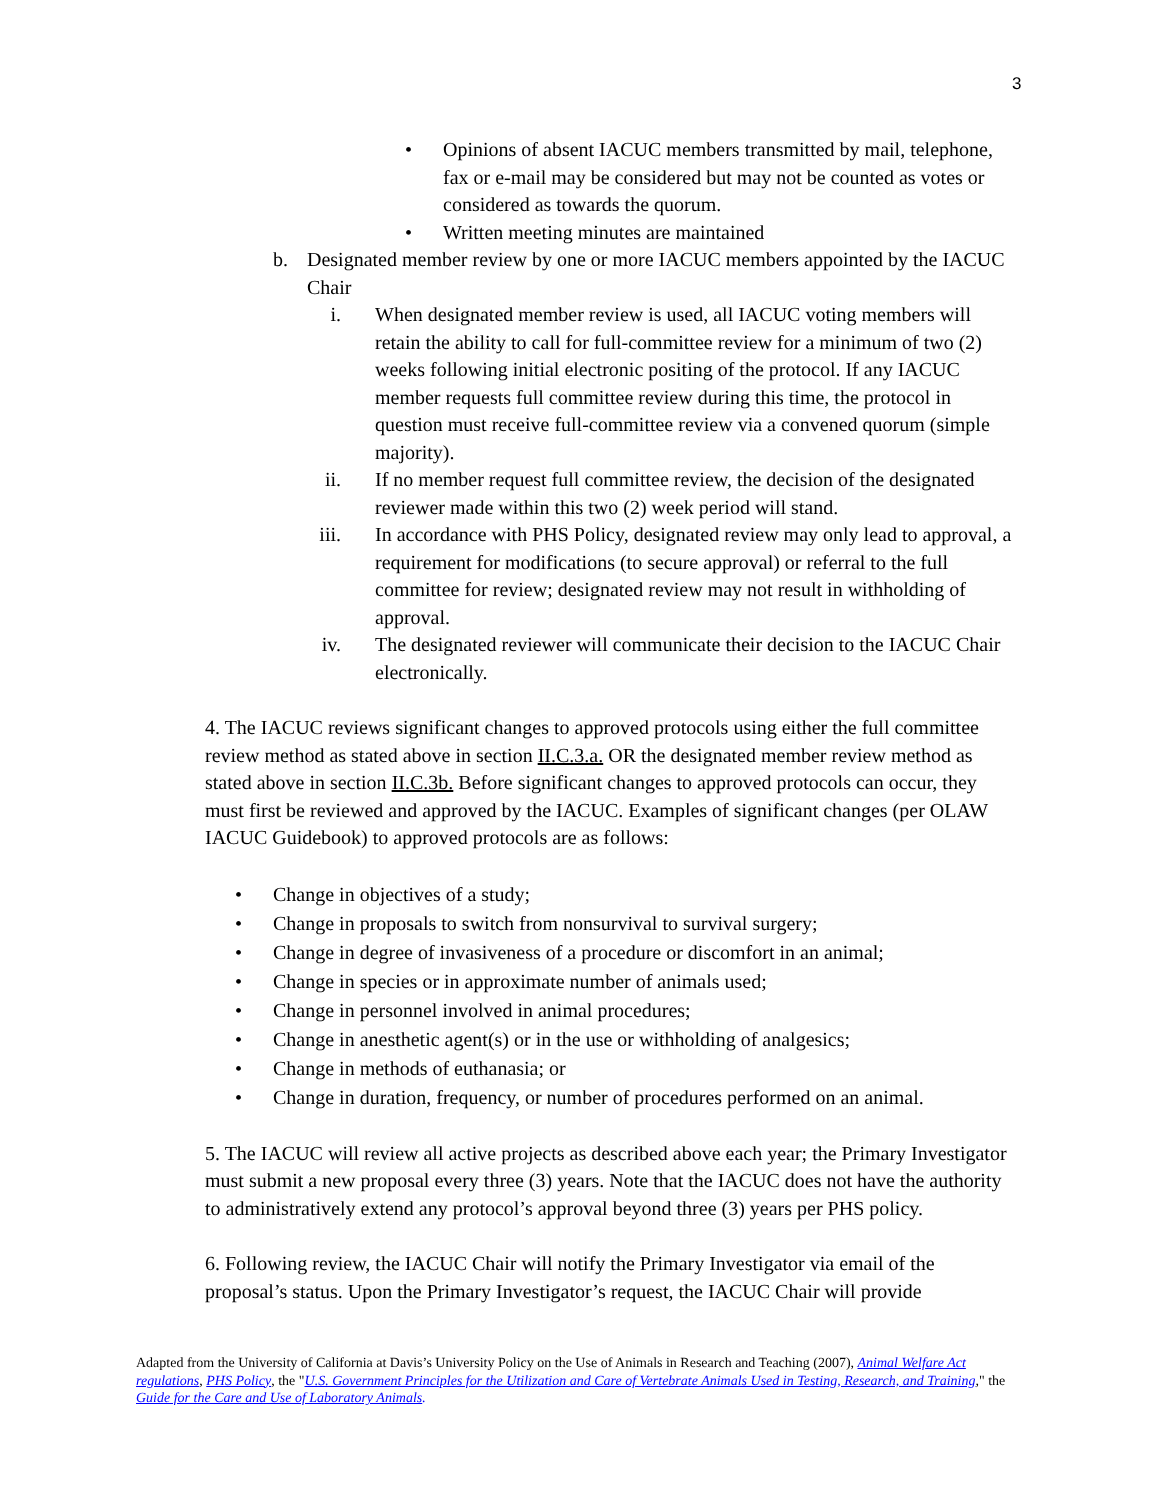3
• Opinions of absent IACUC members transmitted by mail, telephone, fax or e-mail may be considered but may not be counted as votes or considered as towards the quorum.
• Written meeting minutes are maintained
b. Designated member review by one or more IACUC members appointed by the IACUC Chair
i. When designated member review is used, all IACUC voting members will retain the ability to call for full-committee review for a minimum of two (2) weeks following initial electronic positing of the protocol. If any IACUC member requests full committee review during this time, the protocol in question must receive full-committee review via a convened quorum (simple majority).
ii. If no member request full committee review, the decision of the designated reviewer made within this two (2) week period will stand.
iii. In accordance with PHS Policy, designated review may only lead to approval, a requirement for modifications (to secure approval) or referral to the full committee for review; designated review may not result in withholding of approval.
iv. The designated reviewer will communicate their decision to the IACUC Chair electronically.
4. The IACUC reviews significant changes to approved protocols using either the full committee review method as stated above in section II.C.3.a. OR the designated member review method as stated above in section II.C.3b. Before significant changes to approved protocols can occur, they must first be reviewed and approved by the IACUC. Examples of significant changes (per OLAW IACUC Guidebook) to approved protocols are as follows:
• Change in objectives of a study;
• Change in proposals to switch from nonsurvival to survival surgery;
• Change in degree of invasiveness of a procedure or discomfort in an animal;
• Change in species or in approximate number of animals used;
• Change in personnel involved in animal procedures;
• Change in anesthetic agent(s) or in the use or withholding of analgesics;
• Change in methods of euthanasia; or
• Change in duration, frequency, or number of procedures performed on an animal.
5. The IACUC will review all active projects as described above each year; the Primary Investigator must submit a new proposal every three (3) years. Note that the IACUC does not have the authority to administratively extend any protocol’s approval beyond three (3) years per PHS policy.
6. Following review, the IACUC Chair will notify the Primary Investigator via email of the proposal’s status. Upon the Primary Investigator’s request, the IACUC Chair will provide
Adapted from the University of California at Davis’s University Policy on the Use of Animals in Research and Teaching (2007), Animal Welfare Act regulations, PHS Policy, the "U.S. Government Principles for the Utilization and Care of Vertebrate Animals Used in Testing, Research, and Training," the Guide for the Care and Use of Laboratory Animals.